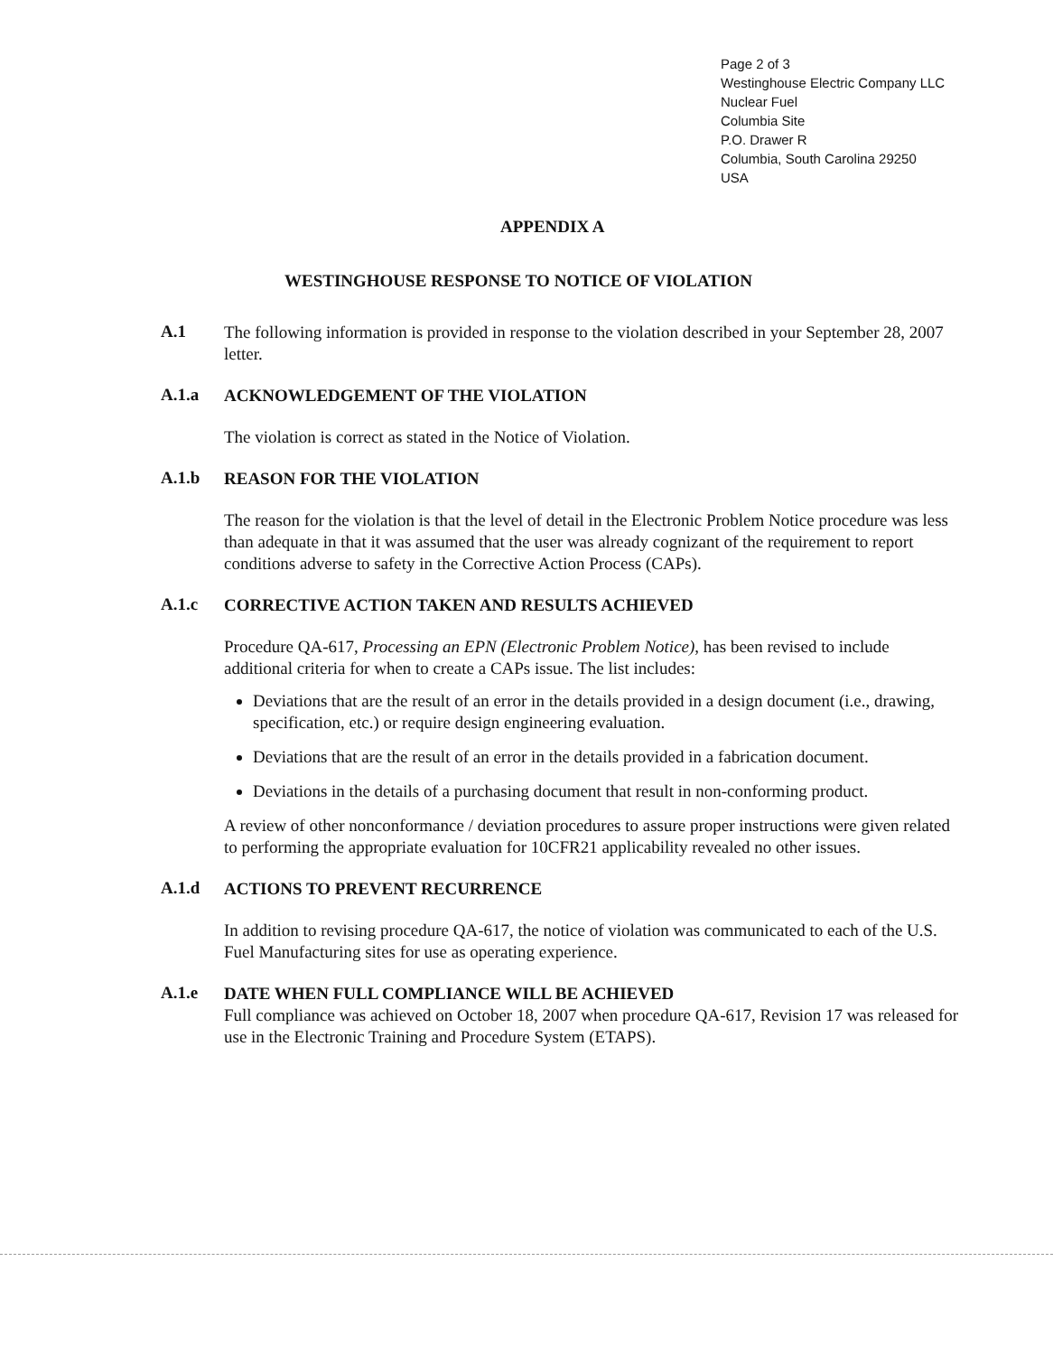Page 2 of 3
Westinghouse Electric Company LLC
Nuclear Fuel
Columbia Site
P.O. Drawer R
Columbia, South Carolina 29250
USA
APPENDIX A
WESTINGHOUSE RESPONSE TO NOTICE OF VIOLATION
A.1
The following information is provided in response to the violation described in your September 28, 2007 letter.
A.1.a
ACKNOWLEDGEMENT OF THE VIOLATION
The violation is correct as stated in the Notice of Violation.
A.1.b
REASON FOR THE VIOLATION
The reason for the violation is that the level of detail in the Electronic Problem Notice procedure was less than adequate in that it was assumed that the user was already cognizant of the requirement to report conditions adverse to safety in the Corrective Action Process (CAPs).
A.1.c
CORRECTIVE ACTION TAKEN AND RESULTS ACHIEVED
Procedure QA-617, Processing an EPN (Electronic Problem Notice), has been revised to include additional criteria for when to create a CAPs issue. The list includes:
Deviations that are the result of an error in the details provided in a design document (i.e., drawing, specification, etc.) or require design engineering evaluation.
Deviations that are the result of an error in the details provided in a fabrication document.
Deviations in the details of a purchasing document that result in non-conforming product.
A review of other nonconformance / deviation procedures to assure proper instructions were given related to performing the appropriate evaluation for 10CFR21 applicability revealed no other issues.
A.1.d
ACTIONS TO PREVENT RECURRENCE
In addition to revising procedure QA-617, the notice of violation was communicated to each of the U.S. Fuel Manufacturing sites for use as operating experience.
A.1.e
DATE WHEN FULL COMPLIANCE WILL BE ACHIEVED
Full compliance was achieved on October 18, 2007 when procedure QA-617, Revision 17 was released for use in the Electronic Training and Procedure System (ETAPS).